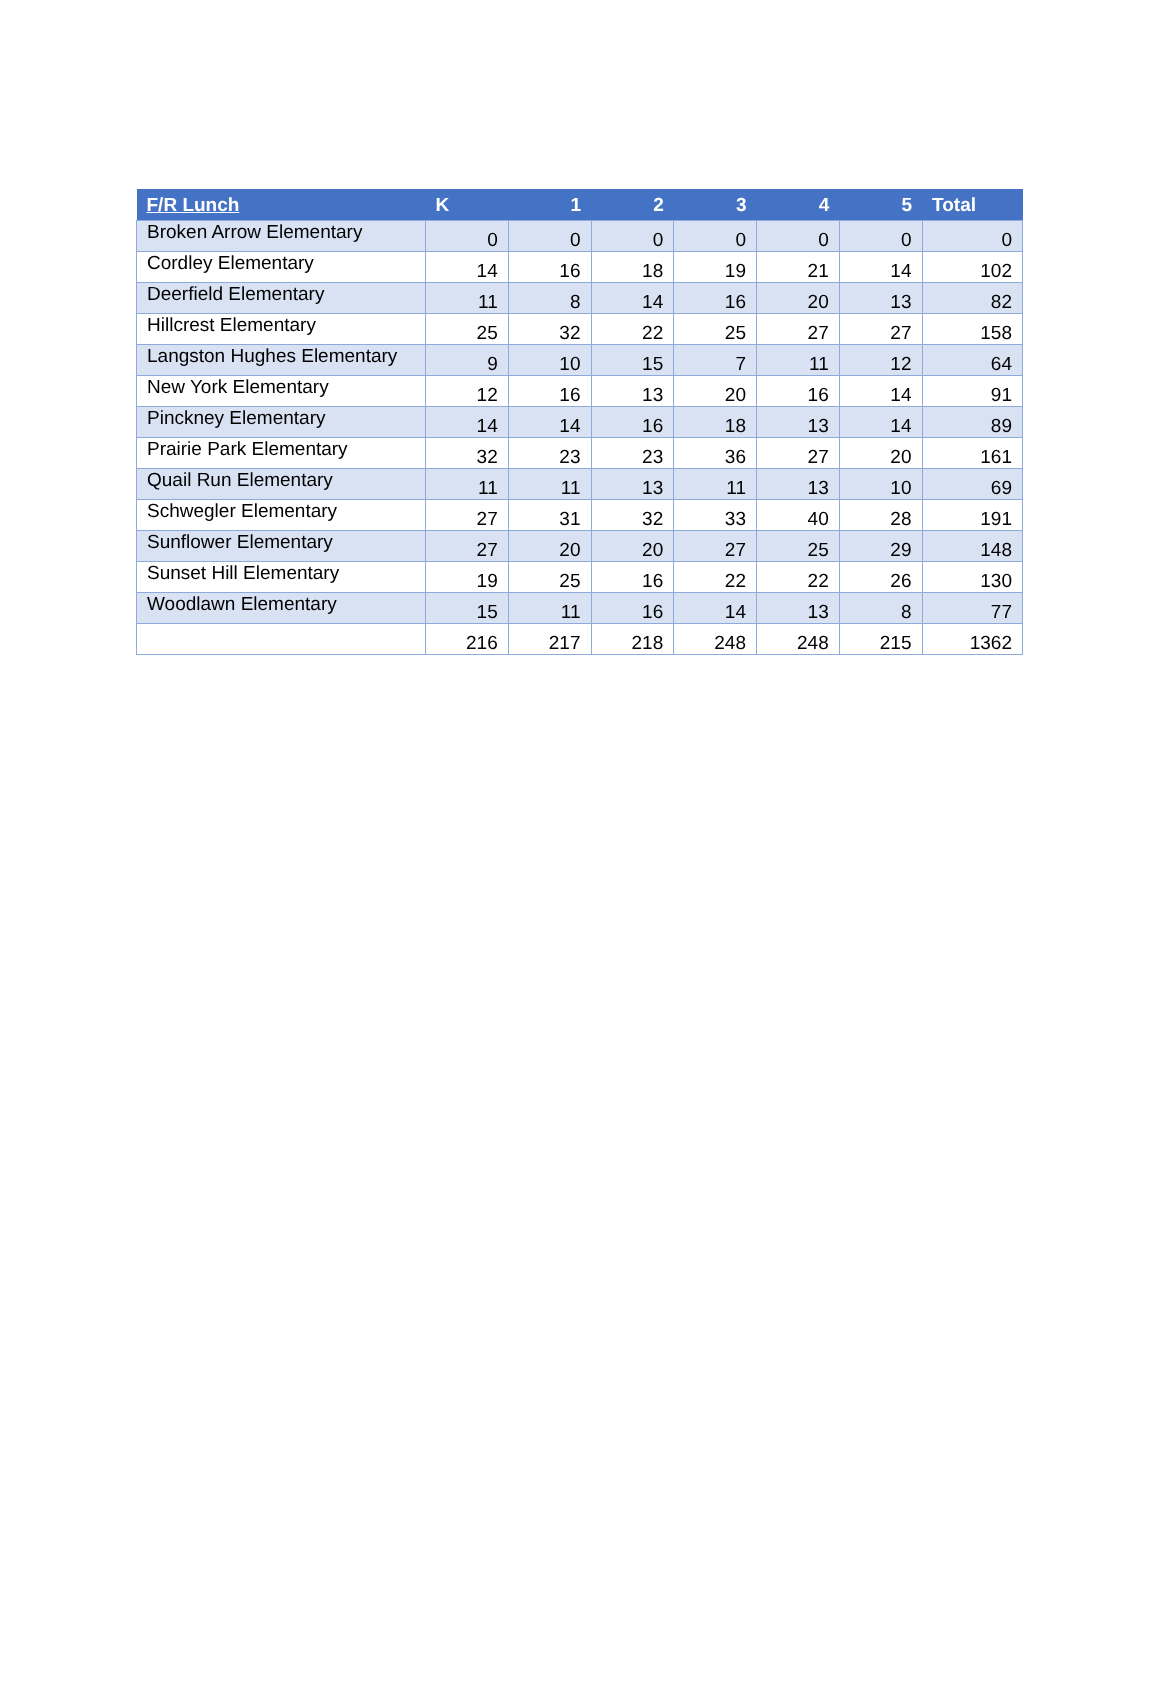| F/R Lunch | K | 1 | 2 | 3 | 4 | 5 | Total |
| --- | --- | --- | --- | --- | --- | --- | --- |
| Broken Arrow Elementary | 0 | 0 | 0 | 0 | 0 | 0 | 0 |
| Cordley Elementary | 14 | 16 | 18 | 19 | 21 | 14 | 102 |
| Deerfield Elementary | 11 | 8 | 14 | 16 | 20 | 13 | 82 |
| Hillcrest Elementary | 25 | 32 | 22 | 25 | 27 | 27 | 158 |
| Langston Hughes Elementary | 9 | 10 | 15 | 7 | 11 | 12 | 64 |
| New York Elementary | 12 | 16 | 13 | 20 | 16 | 14 | 91 |
| Pinckney Elementary | 14 | 14 | 16 | 18 | 13 | 14 | 89 |
| Prairie Park Elementary | 32 | 23 | 23 | 36 | 27 | 20 | 161 |
| Quail Run Elementary | 11 | 11 | 13 | 11 | 13 | 10 | 69 |
| Schwegler Elementary | 27 | 31 | 32 | 33 | 40 | 28 | 191 |
| Sunflower Elementary | 27 | 20 | 20 | 27 | 25 | 29 | 148 |
| Sunset Hill Elementary | 19 | 25 | 16 | 22 | 22 | 26 | 130 |
| Woodlawn Elementary | 15 | 11 | 16 | 14 | 13 | 8 | 77 |
| | 216 | 217 | 218 | 248 | 248 | 215 | 1362 |